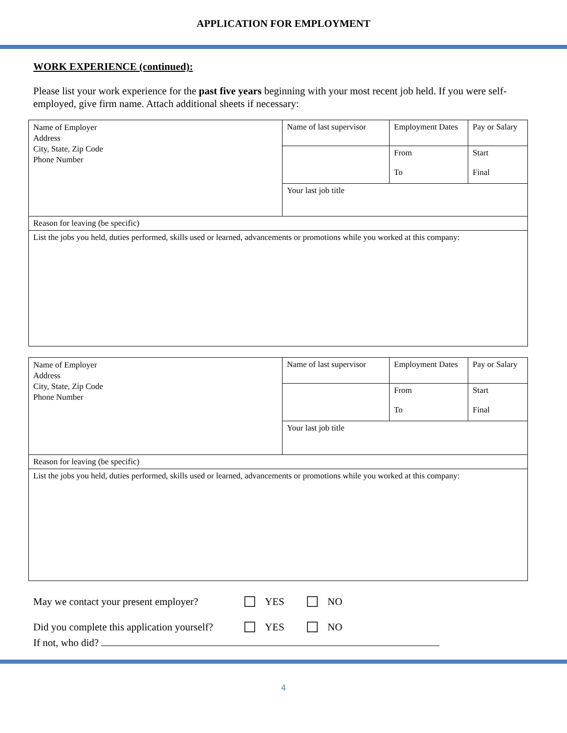APPLICATION FOR EMPLOYMENT
WORK EXPERIENCE (continued):
Please list your work experience for the past five years beginning with your most recent job held. If you were self-employed, give firm name. Attach additional sheets if necessary:
| Name of Employer Address City, State, Zip Code Phone Number | Name of last supervisor | Employment Dates | Pay or Salary |
| | | From To | Start Final |
| | Your last job title | | |
| Reason for leaving (be specific) | | | |
| List the jobs you held, duties performed, skills used or learned, advancements or promotions while you worked at this company: | | | |
| Name of Employer Address City, State, Zip Code Phone Number | Name of last supervisor | Employment Dates | Pay or Salary |
| | | From To | Start Final |
| | Your last job title | | |
| Reason for leaving (be specific) | | | |
| List the jobs you held, duties performed, skills used or learned, advancements or promotions while you worked at this company: | | | |
May we contact your present employer? YES NO
Did you complete this application yourself? YES NO
If not, who did?
4